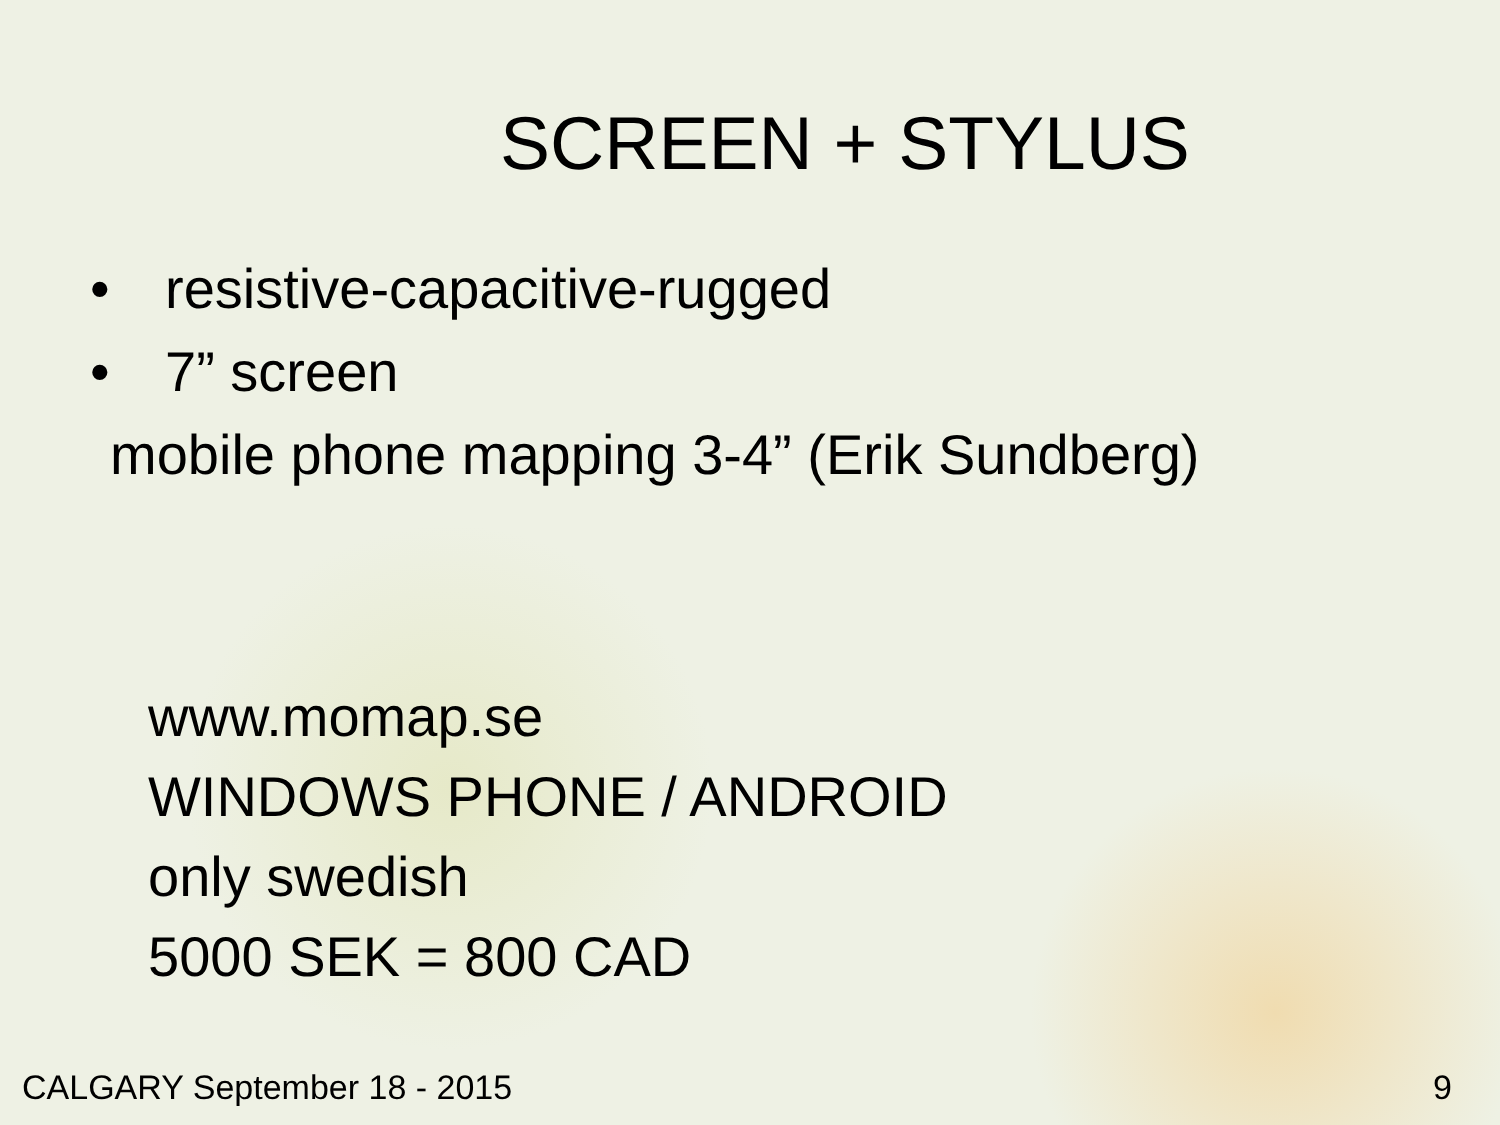SCREEN + STYLUS
• resistive-capacitive-rugged
• 7” screen
mobile phone mapping 3-4” (Erik Sundberg)
www.momap.se
WINDOWS PHONE / ANDROID
only swedish
5000 SEK = 800 CAD
CALGARY September 18 - 2015 9